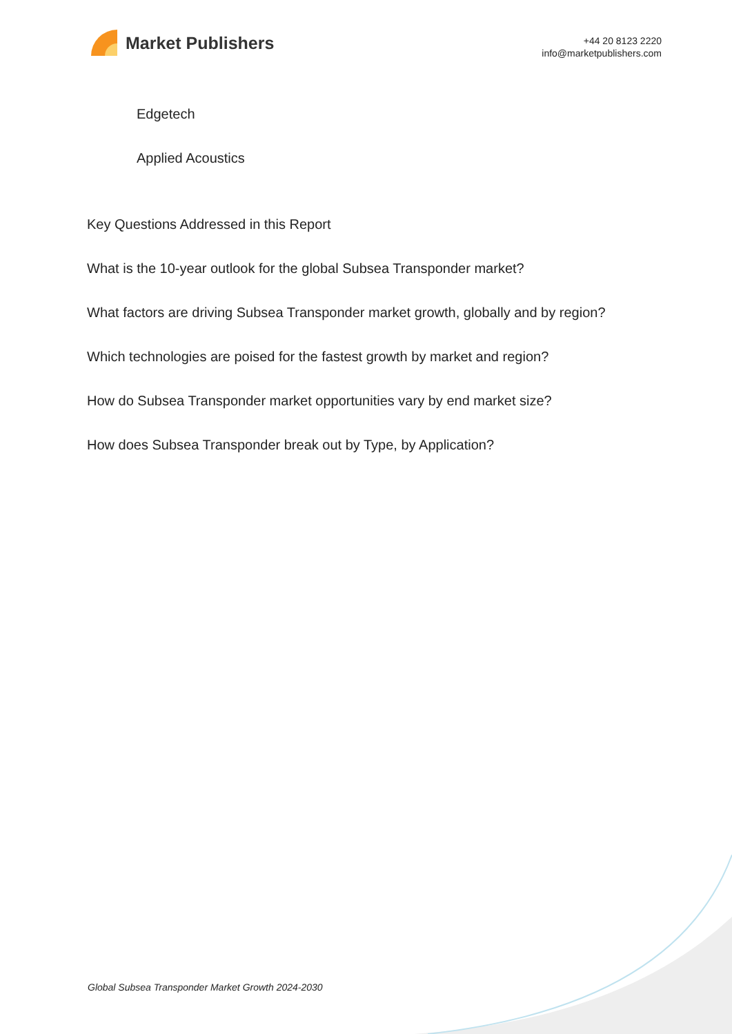Market Publishers
+44 20 8123 2220
info@marketpublishers.com
Edgetech
Applied Acoustics
Key Questions Addressed in this Report
What is the 10-year outlook for the global Subsea Transponder market?
What factors are driving Subsea Transponder market growth, globally and by region?
Which technologies are poised for the fastest growth by market and region?
How do Subsea Transponder market opportunities vary by end market size?
How does Subsea Transponder break out by Type, by Application?
Global Subsea Transponder Market Growth 2024-2030